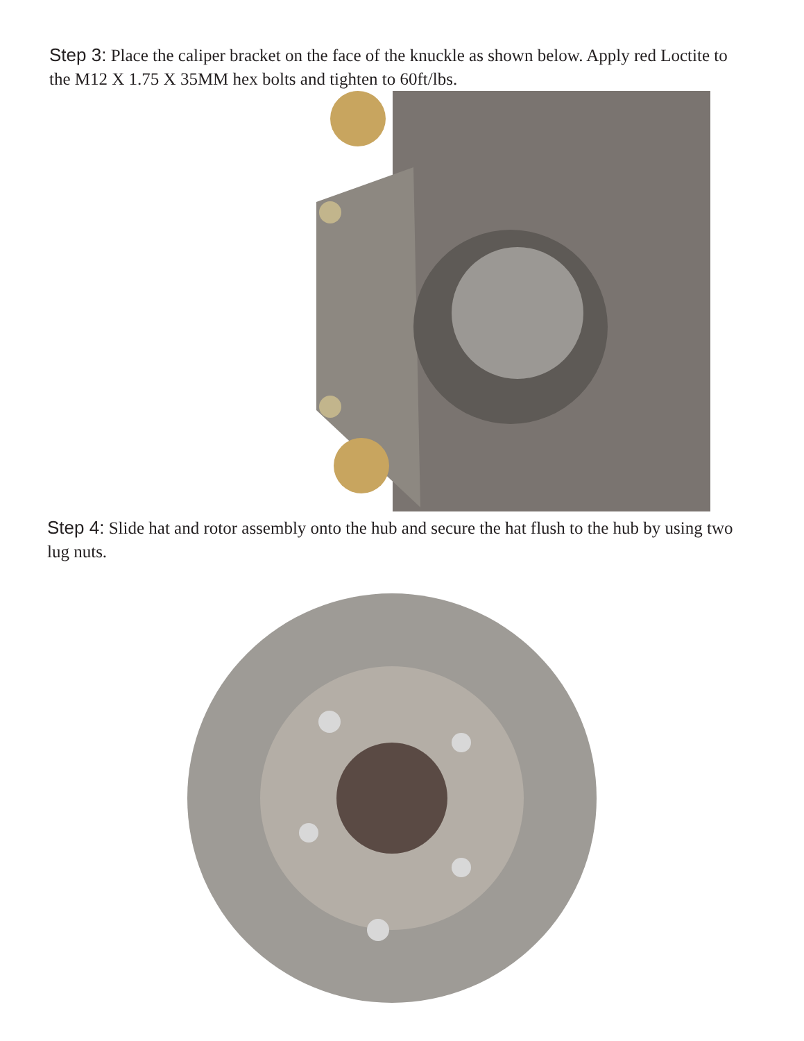Step 3: Place the caliper bracket on the face of the knuckle as shown below. Apply red Loctite to the M12 X 1.75 X 35MM hex bolts and tighten to 60ft/lbs.
Step 4: Slide hat and rotor assembly onto the hub and secure the hat flush to the hub by using two lug nuts.